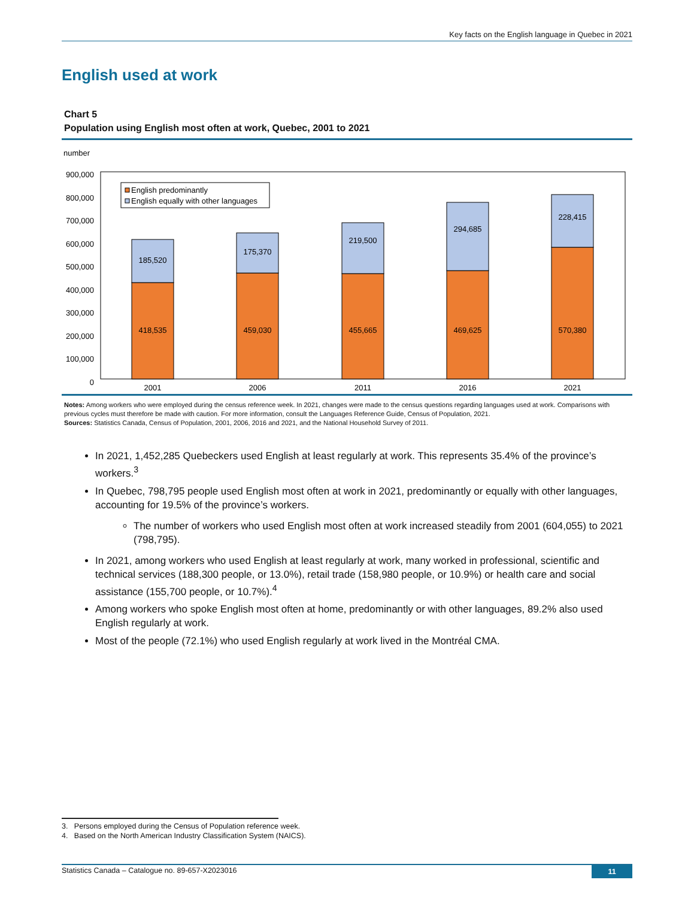Key facts on the English language in Quebec in 2021
English used at work
Chart 5
Population using English most often at work, Quebec, 2001 to 2021
number
900,000
800,000
700,000
600,000
500,000
400,000
300,000
200,000
100,000
0
185,520
175,370
219,500
294,685
228,415
418,535
459,030
455,665
469,625
570,380
2001
2006
2011
2016
2021
English predominantly
English equally with other languages
Notes: Among workers who were employed during the census reference week. In 2021, changes were made to the census questions regarding languages used at work. Comparisons with previous cycles must therefore be made with caution. For more information, consult the Languages Reference Guide, Census of Population, 2021.
Sources: Statistics Canada, Census of Population, 2001, 2006, 2016 and 2021, and the National Household Survey of 2011.
In 2021, 1,452,285 Quebeckers used English at least regularly at work. This represents 35.4% of the province’s workers.<sup>3</sup>
In Quebec, 798,795 people used English most often at work in 2021, predominantly or equally with other languages, accounting for 19.5% of the province’s workers.
The number of workers who used English most often at work increased steadily from 2001 (604,055) to 2021 (798,795).
In 2021, among workers who used English at least regularly at work, many worked in professional, scientific and technical services (188,300 people, or 13.0%), retail trade (158,980 people, or 10.9%) or health care and social assistance (155,700 people, or 10.7%).<sup>4</sup>
Among workers who spoke English most often at home, predominantly or with other languages, 89.2% also used English regularly at work.
Most of the people (72.1%) who used English regularly at work lived in the Montréal CMA.
3. Persons employed during the Census of Population reference week.
4. Based on the North American Industry Classification System (NAICS).
Statistics Canada – Catalogue no. 89-657-X2023016 11